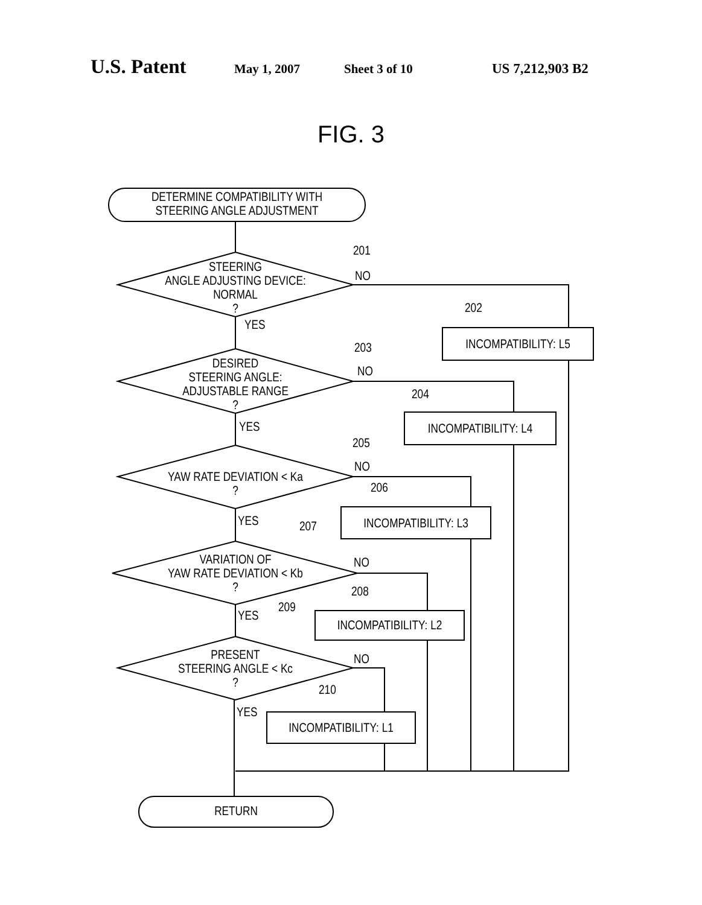U.S. Patent May 1, 2007 Sheet 3 of 10 US 7,212,903 B2
FIG. 3
DETERMINE COMPATIBILITY WITH
STEERING ANGLE ADJUSTMENT
STEERING
ANGLE ADJUSTING DEVICE:
NORMAL
?
DESIRED
STEERING ANGLE:
ADJUSTABLE RANGE
?
YAW RATE DEVIATION < Ka
?
VARIATION OF
YAW RATE DEVIATION < Kb
?
PRESENT
STEERING ANGLE < Kc
?
INCOMPATIBILITY: L5
INCOMPATIBILITY: L4
INCOMPATIBILITY: L3
INCOMPATIBILITY: L2
INCOMPATIBILITY: L1
RETURN
201
NO
YES
202
203
NO
YES
204
205
NO
YES
206
207
NO
208
209
YES
NO
210
YES